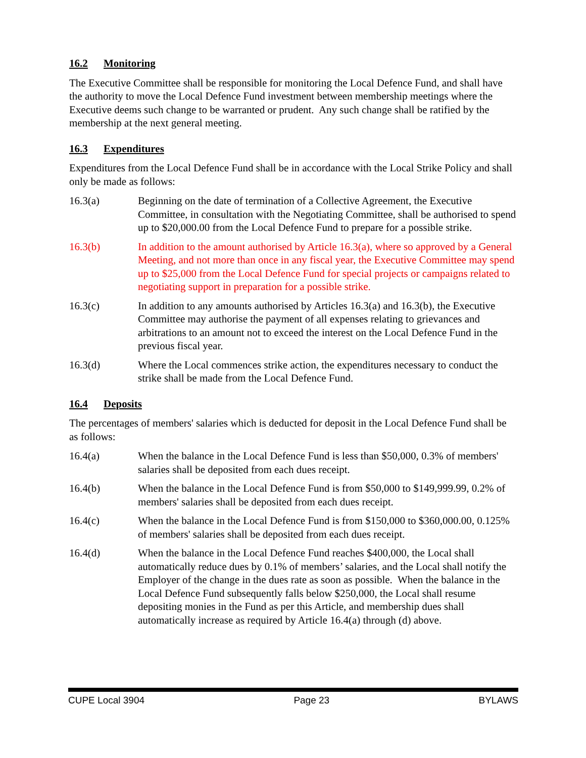16.2 Monitoring
The Executive Committee shall be responsible for monitoring the Local Defence Fund, and shall have the authority to move the Local Defence Fund investment between membership meetings where the Executive deems such change to be warranted or prudent. Any such change shall be ratified by the membership at the next general meeting.
16.3 Expenditures
Expenditures from the Local Defence Fund shall be in accordance with the Local Strike Policy and shall only be made as follows:
16.3(a) Beginning on the date of termination of a Collective Agreement, the Executive Committee, in consultation with the Negotiating Committee, shall be authorised to spend up to $20,000.00 from the Local Defence Fund to prepare for a possible strike.
16.3(b) In addition to the amount authorised by Article 16.3(a), where so approved by a General Meeting, and not more than once in any fiscal year, the Executive Committee may spend up to $25,000 from the Local Defence Fund for special projects or campaigns related to negotiating support in preparation for a possible strike.
16.3(c) In addition to any amounts authorised by Articles 16.3(a) and 16.3(b), the Executive Committee may authorise the payment of all expenses relating to grievances and arbitrations to an amount not to exceed the interest on the Local Defence Fund in the previous fiscal year.
16.3(d) Where the Local commences strike action, the expenditures necessary to conduct the strike shall be made from the Local Defence Fund.
16.4 Deposits
The percentages of members' salaries which is deducted for deposit in the Local Defence Fund shall be as follows:
16.4(a) When the balance in the Local Defence Fund is less than $50,000, 0.3% of members' salaries shall be deposited from each dues receipt.
16.4(b) When the balance in the Local Defence Fund is from $50,000 to $149,999.99, 0.2% of members' salaries shall be deposited from each dues receipt.
16.4(c) When the balance in the Local Defence Fund is from $150,000 to $360,000.00, 0.125% of members' salaries shall be deposited from each dues receipt.
16.4(d) When the balance in the Local Defence Fund reaches $400,000, the Local shall automatically reduce dues by 0.1% of members’ salaries, and the Local shall notify the Employer of the change in the dues rate as soon as possible. When the balance in the Local Defence Fund subsequently falls below $250,000, the Local shall resume depositing monies in the Fund as per this Article, and membership dues shall automatically increase as required by Article 16.4(a) through (d) above.
CUPE Local 3904 Page 23 BYLAWS